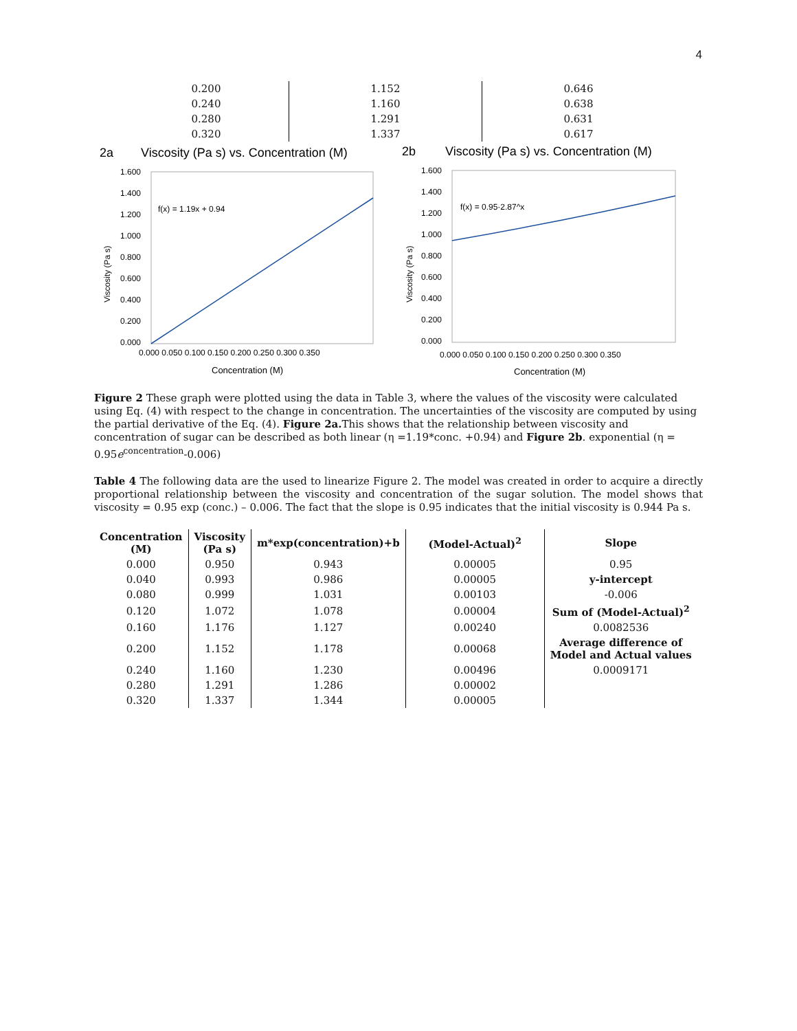4
| 0.200 | 1.152 | 0.646 |
| 0.240 | 1.160 | 0.638 |
| 0.280 | 1.291 | 0.631 |
| 0.320 | 1.337 | 0.617 |
2a
Viscosity (Pa s) vs. Concentration (M)
f(x) = 1.19x + 0.94
1.600
1.400
1.200
1.000
0.800
0.600
0.400
0.200
0.000
0.000 0.050 0.100 0.150 0.200 0.250 0.300 0.350
Concentration (M)
Viscosity (Pa s)
2b
Viscosity (Pa s) vs. Concentration (M)
f(x) = 0.95·2.87^x
1.600
1.400
1.200
1.000
0.800
0.600
0.400
0.200
0.000
0.000 0.050 0.100 0.150 0.200 0.250 0.300 0.350
Concentration (M)
Viscosity (Pa s)
Figure 2 These graph were plotted using the data in Table 3, where the values of the viscosity were calculated using Eq. (4) with respect to the change in concentration. The uncertainties of the viscosity are computed by using the partial derivative of the Eq. (4). Figure 2a. This shows that the relationship between viscosity and concentration of sugar can be described as both linear (η =1.19*conc. +0.94) and Figure 2b. exponential (η = 0.95e<sup>concentration</sup>-0.006)
Table 4 The following data are the used to linearize Figure 2. The model was created in order to acquire a directly proportional relationship between the viscosity and concentration of the sugar solution. The model shows that viscosity = 0.95 exp (conc.) – 0.006. The fact that the slope is 0.95 indicates that the initial viscosity is 0.944 Pa s.
| Concentration (M) | Viscosity (Pa s) | m*exp(concentration)+b | (Model-Actual)<sup>2</sup> | Slope |
| --- | --- | --- | --- | --- |
| 0.000 | 0.950 | 0.943 | 0.00005 | 0.95 |
| 0.040 | 0.993 | 0.986 | 0.00005 | y-intercept |
| 0.080 | 0.999 | 1.031 | 0.00103 | -0.006 |
| 0.120 | 1.072 | 1.078 | 0.00004 | Sum of (Model-Actual)<sup>2</sup> |
| 0.160 | 1.176 | 1.127 | 0.00240 | 0.0082536 |
| 0.200 | 1.152 | 1.178 | 0.00068 | Average difference of Model and Actual values |
| 0.240 | 1.160 | 1.230 | 0.00496 | 0.0009171 |
| 0.280 | 1.291 | 1.286 | 0.00002 | |
| 0.320 | 1.337 | 1.344 | 0.00005 | |